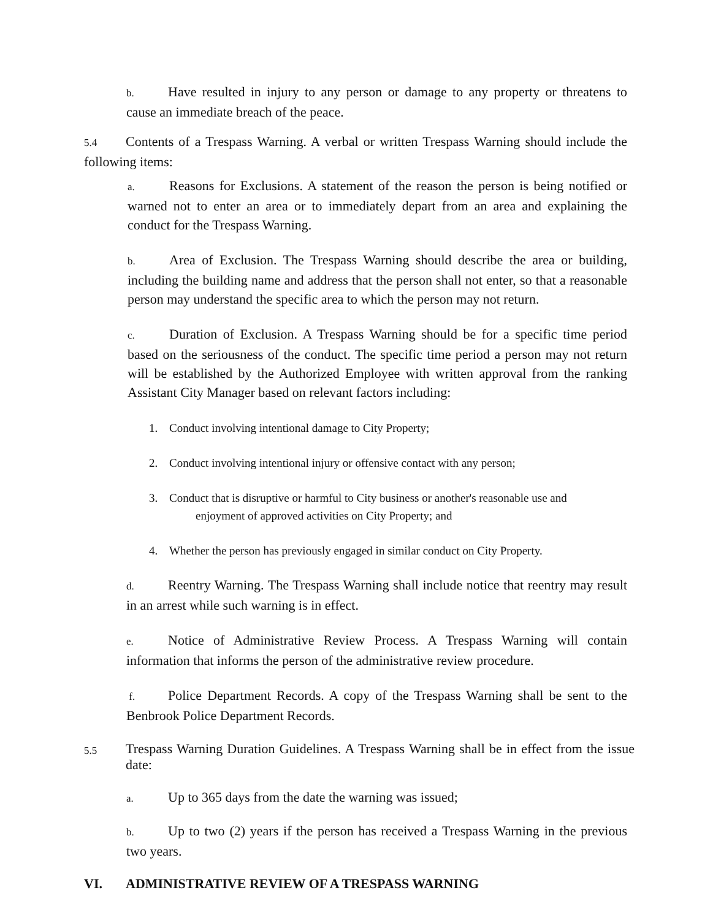b. Have resulted in injury to any person or damage to any property or threatens to cause an immediate breach of the peace.
5.4 Contents of a Trespass Warning. A verbal or written Trespass Warning should include the following items:
a. Reasons for Exclusions. A statement of the reason the person is being notified or warned not to enter an area or to immediately depart from an area and explaining the conduct for the Trespass Warning.
b. Area of Exclusion. The Trespass Warning should describe the area or building, including the building name and address that the person shall not enter, so that a reasonable person may understand the specific area to which the person may not return.
c. Duration of Exclusion. A Trespass Warning should be for a specific time period based on the seriousness of the conduct. The specific time period a person may not return will be established by the Authorized Employee with written approval from the ranking Assistant City Manager based on relevant factors including:
1. Conduct involving intentional damage to City Property;
2. Conduct involving intentional injury or offensive contact with any person;
3. Conduct that is disruptive or harmful to City business or another's reasonable use and
enjoyment of approved activities on City Property; and
4. Whether the person has previously engaged in similar conduct on City Property.
d. Reentry Warning. The Trespass Warning shall include notice that reentry may result in an arrest while such warning is in effect.
e. Notice of Administrative Review Process. A Trespass Warning will contain information that informs the person of the administrative review procedure.
f. Police Department Records. A copy of the Trespass Warning shall be sent to the Benbrook Police Department Records.
5.5
Trespass Warning Duration Guidelines. A Trespass Warning shall be in effect from the issue date:
a. Up to 365 days from the date the warning was issued;
b. Up to two (2) years if the person has received a Trespass Warning in the previous two years.
VI. ADMINISTRATIVE REVIEW OF A TRESPASS WARNING